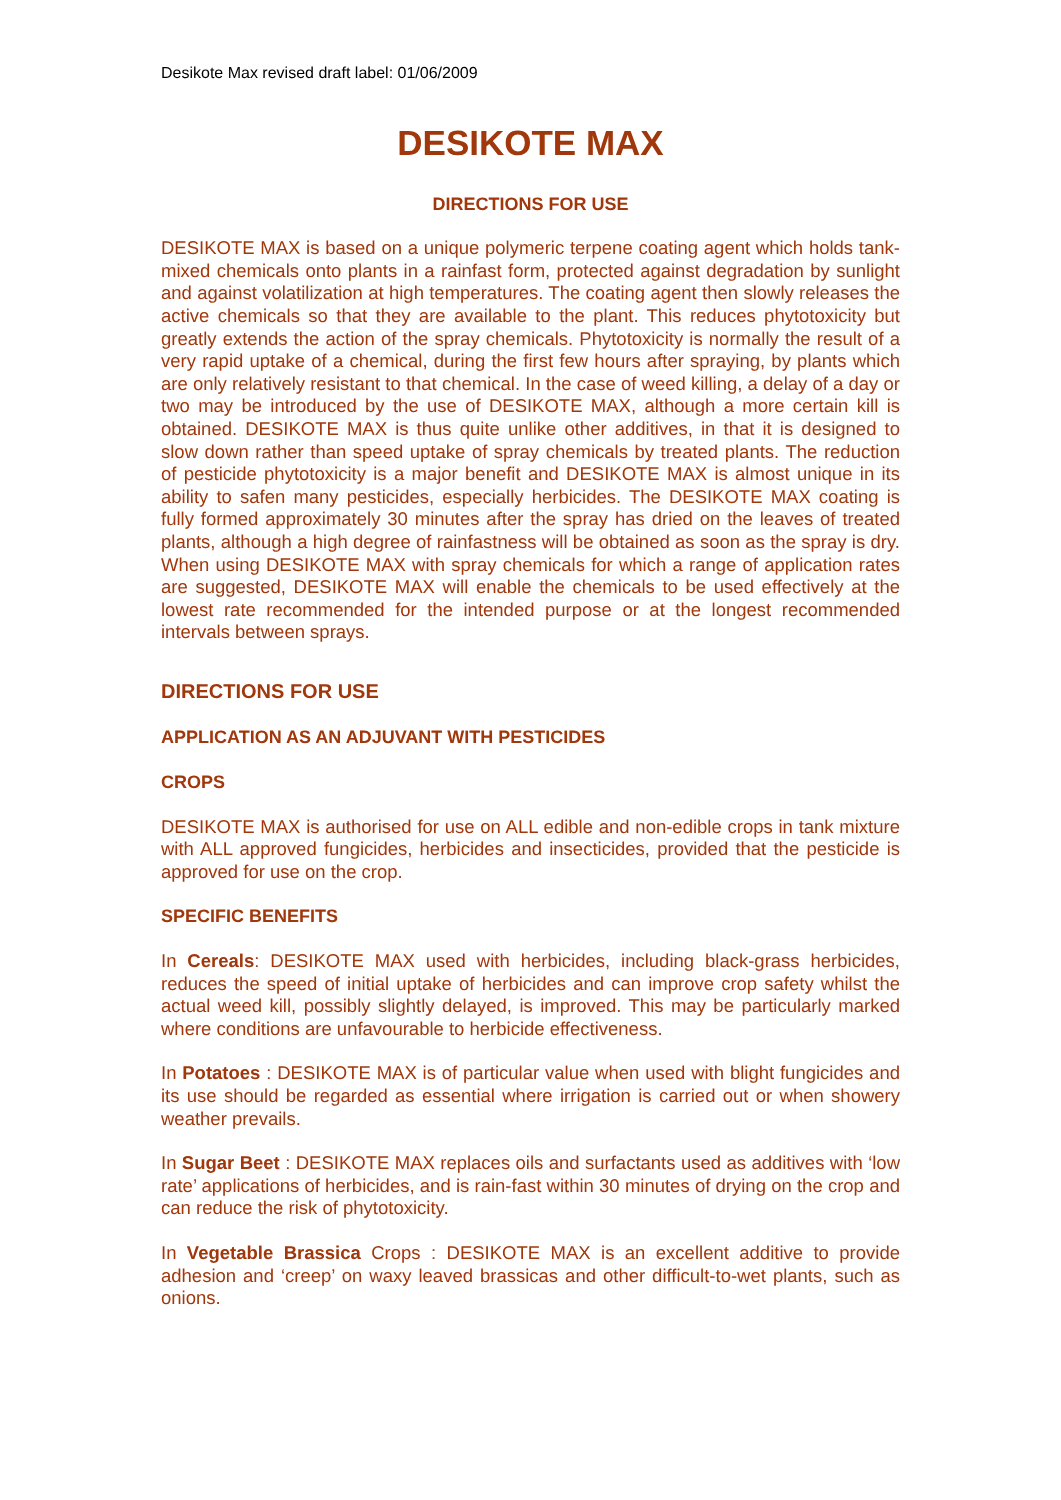Desikote Max revised draft label: 01/06/2009
DESIKOTE MAX
DIRECTIONS FOR USE
DESIKOTE MAX is based on a unique polymeric terpene coating agent which holds tank-mixed chemicals onto plants in a rainfast form, protected against degradation by sunlight and against volatilization at high temperatures. The coating agent then slowly releases the active chemicals so that they are available to the plant. This reduces phytotoxicity but greatly extends the action of the spray chemicals. Phytotoxicity is normally the result of a very rapid uptake of a chemical, during the first few hours after spraying, by plants which are only relatively resistant to that chemical. In the case of weed killing, a delay of a day or two may be introduced by the use of DESIKOTE MAX, although a more certain kill is obtained. DESIKOTE MAX is thus quite unlike other additives, in that it is designed to slow down rather than speed uptake of spray chemicals by treated plants. The reduction of pesticide phytotoxicity is a major benefit and DESIKOTE MAX is almost unique in its ability to safen many pesticides, especially herbicides. The DESIKOTE MAX coating is fully formed approximately 30 minutes after the spray has dried on the leaves of treated plants, although a high degree of rainfastness will be obtained as soon as the spray is dry. When using DESIKOTE MAX with spray chemicals for which a range of application rates are suggested, DESIKOTE MAX will enable the chemicals to be used effectively at the lowest rate recommended for the intended purpose or at the longest recommended intervals between sprays.
DIRECTIONS FOR USE
APPLICATION AS AN ADJUVANT WITH PESTICIDES
CROPS
DESIKOTE MAX is authorised for use on ALL edible and non-edible crops in tank mixture with ALL approved fungicides, herbicides and insecticides, provided that the pesticide is approved for use on the crop.
SPECIFIC BENEFITS
In Cereals: DESIKOTE MAX used with herbicides, including black-grass herbicides, reduces the speed of initial uptake of herbicides and can improve crop safety whilst the actual weed kill, possibly slightly delayed, is improved. This may be particularly marked where conditions are unfavourable to herbicide effectiveness.
In Potatoes : DESIKOTE MAX is of particular value when used with blight fungicides and its use should be regarded as essential where irrigation is carried out or when showery weather prevails.
In Sugar Beet : DESIKOTE MAX replaces oils and surfactants used as additives with ‘low rate’ applications of herbicides, and is rain-fast within 30 minutes of drying on the crop and can reduce the risk of phytotoxicity.
In Vegetable Brassica Crops : DESIKOTE MAX is an excellent additive to provide adhesion and ‘creep’ on waxy leaved brassicas and other difficult-to-wet plants, such as onions.